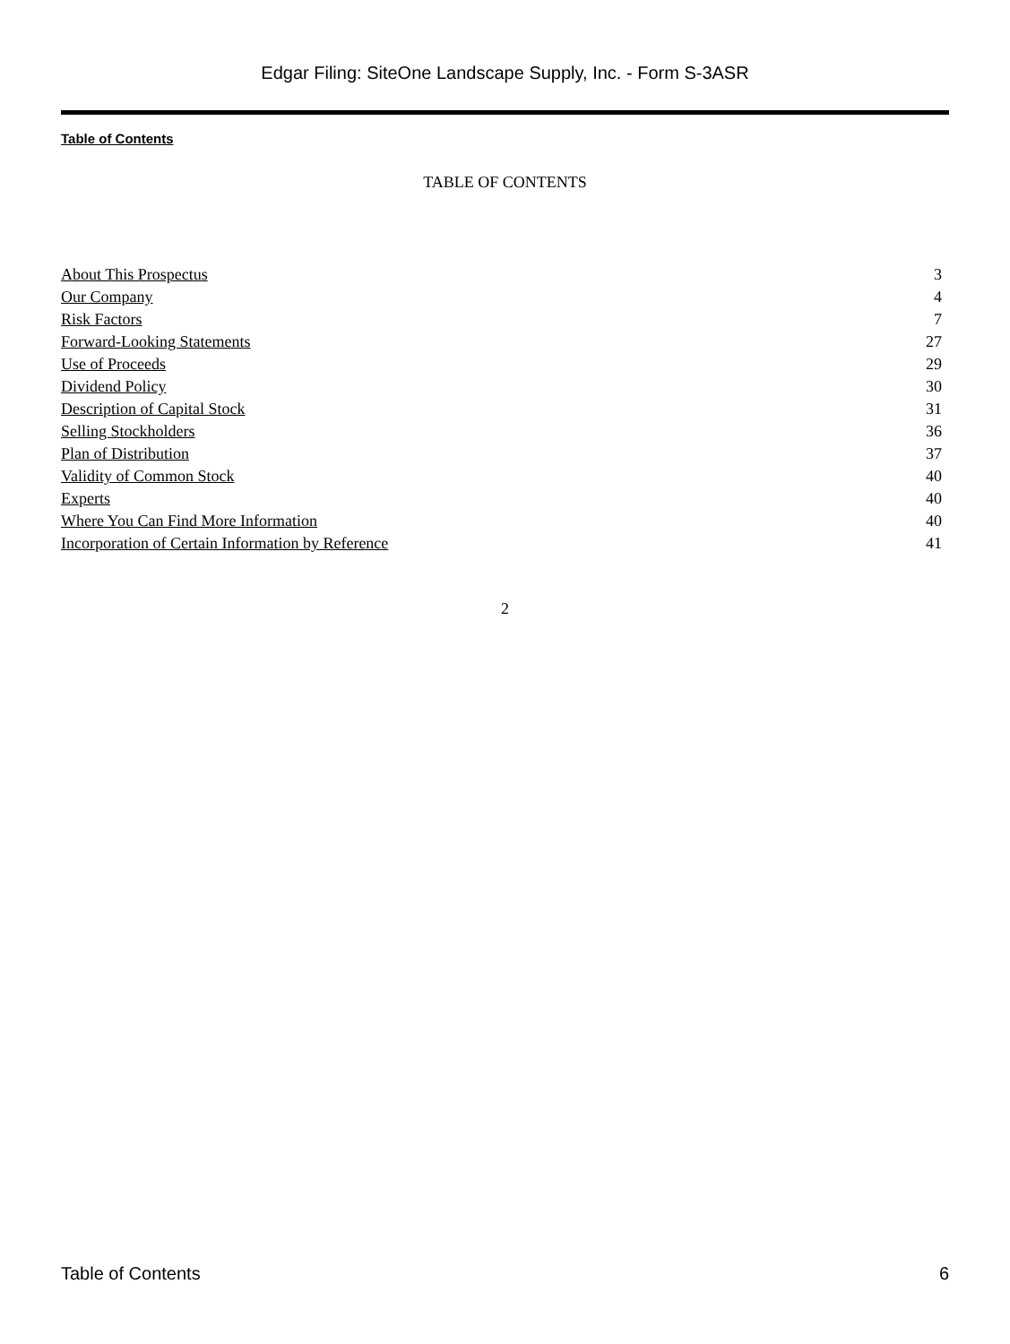Edgar Filing: SiteOne Landscape Supply, Inc. - Form S-3ASR
Table of Contents
TABLE OF CONTENTS
| About This Prospectus | 3 |
| Our Company | 4 |
| Risk Factors | 7 |
| Forward-Looking Statements | 27 |
| Use of Proceeds | 29 |
| Dividend Policy | 30 |
| Description of Capital Stock | 31 |
| Selling Stockholders | 36 |
| Plan of Distribution | 37 |
| Validity of Common Stock | 40 |
| Experts | 40 |
| Where You Can Find More Information | 40 |
| Incorporation of Certain Information by Reference | 41 |
2
Table of Contents 6